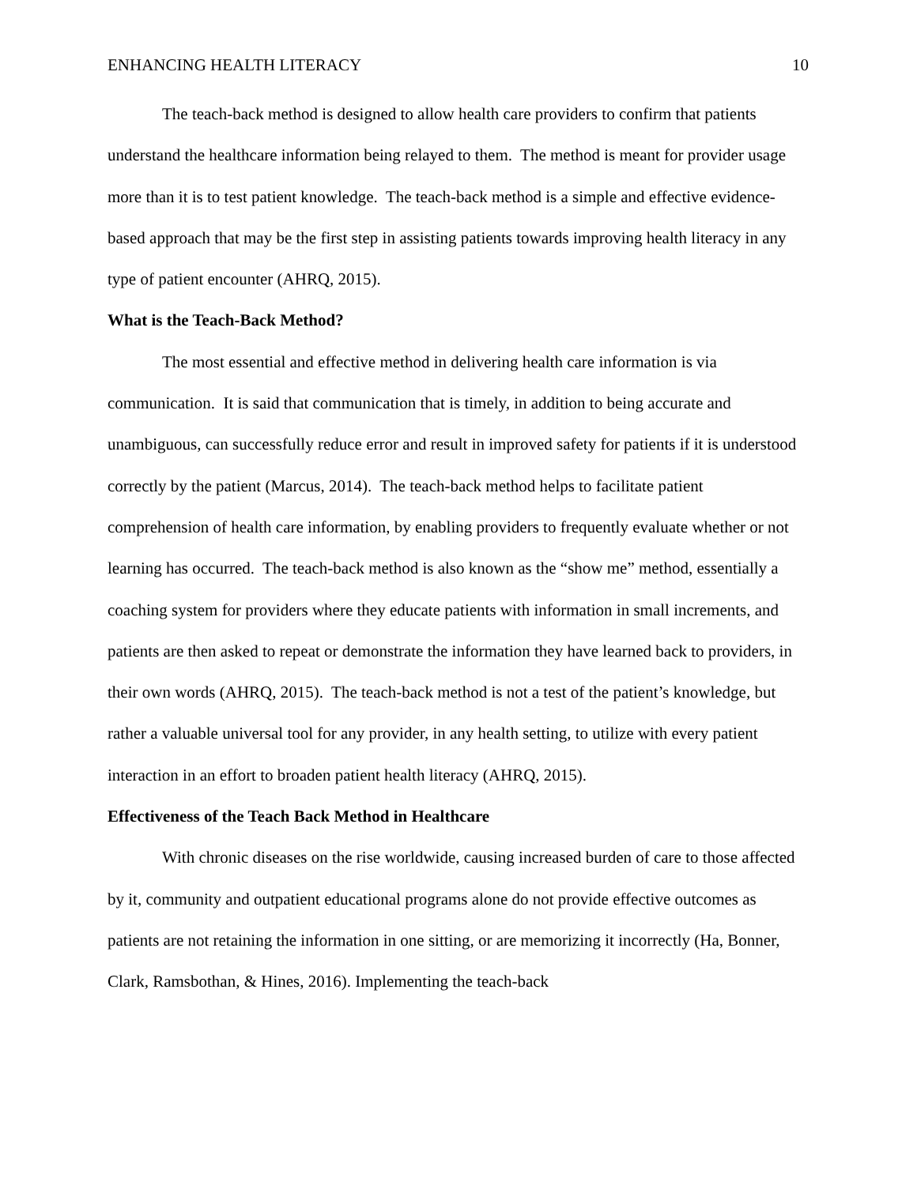ENHANCING HEALTH LITERACY 10
The teach-back method is designed to allow health care providers to confirm that patients understand the healthcare information being relayed to them. The method is meant for provider usage more than it is to test patient knowledge. The teach-back method is a simple and effective evidence-based approach that may be the first step in assisting patients towards improving health literacy in any type of patient encounter (AHRQ, 2015).
What is the Teach-Back Method?
The most essential and effective method in delivering health care information is via communication. It is said that communication that is timely, in addition to being accurate and unambiguous, can successfully reduce error and result in improved safety for patients if it is understood correctly by the patient (Marcus, 2014). The teach-back method helps to facilitate patient comprehension of health care information, by enabling providers to frequently evaluate whether or not learning has occurred. The teach-back method is also known as the “show me” method, essentially a coaching system for providers where they educate patients with information in small increments, and patients are then asked to repeat or demonstrate the information they have learned back to providers, in their own words (AHRQ, 2015). The teach-back method is not a test of the patient’s knowledge, but rather a valuable universal tool for any provider, in any health setting, to utilize with every patient interaction in an effort to broaden patient health literacy (AHRQ, 2015).
Effectiveness of the Teach Back Method in Healthcare
With chronic diseases on the rise worldwide, causing increased burden of care to those affected by it, community and outpatient educational programs alone do not provide effective outcomes as patients are not retaining the information in one sitting, or are memorizing it incorrectly (Ha, Bonner, Clark, Ramsbothan, & Hines, 2016). Implementing the teach-back